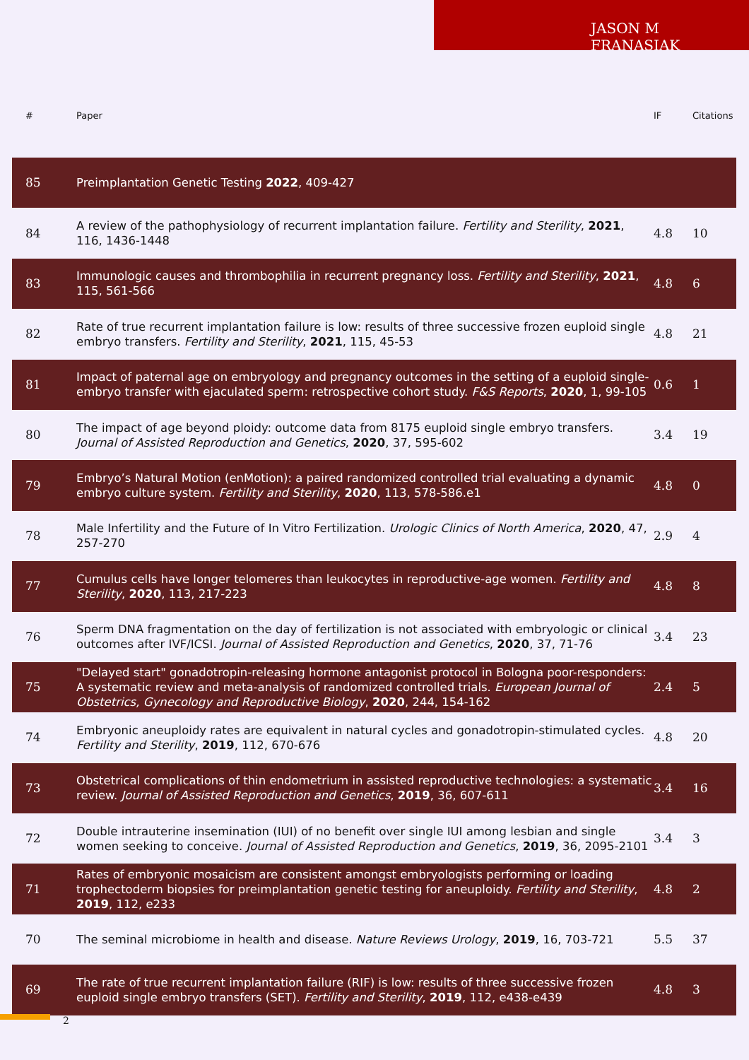JASON M FRANASIAK
| # | Paper | IF | Citations |
| --- | --- | --- | --- |
| 85 | Preimplantation Genetic Testing 2022 , 409-427 | | |
| 84 | A review of the pathophysiology of recurrent implantation failure. Fertility and Sterility , 2021 , 116, 1436-1448 | 4.8 | 10 |
| 83 | Immunologic causes and thrombophilia in recurrent pregnancy loss. Fertility and Sterility , 2021 , 115, 561-566 | 4.8 | 6 |
| 82 | Rate of true recurrent implantation failure is low: results of three successive frozen euploid single embryo transfers. Fertility and Sterility , 2021 , 115, 45-53 | 4.8 | 21 |
| 81 | Impact of paternal age on embryology and pregnancy outcomes in the setting of a euploid single-embryo transfer with ejaculated sperm: retrospective cohort study. F&S Reports , 2020 , 1, 99-105 | 0.6 | 1 |
| 80 | The impact of age beyond ploidy: outcome data from 8175 euploid single embryo transfers. Journal of Assisted Reproduction and Genetics , 2020 , 37, 595-602 | 3.4 | 19 |
| 79 | Embryo’s Natural Motion (enMotion): a paired randomized controlled trial evaluating a dynamic embryo culture system. Fertility and Sterility , 2020 , 113, 578-586.e1 | 4.8 | 0 |
| 78 | Male Infertility and the Future of In Vitro Fertilization. Urologic Clinics of North America , 2020 , 47, 257-270 | 2.9 | 4 |
| 77 | Cumulus cells have longer telomeres than leukocytes in reproductive-age women. Fertility and Sterility , 2020 , 113, 217-223 | 4.8 | 8 |
| 76 | Sperm DNA fragmentation on the day of fertilization is not associated with embryologic or clinical outcomes after IVF/ICSI. Journal of Assisted Reproduction and Genetics , 2020 , 37, 71-76 | 3.4 | 23 |
| 75 | "Delayed start" gonadotropin-releasing hormone antagonist protocol in Bologna poor-responders: A systematic review and meta-analysis of randomized controlled trials. European Journal of Obstetrics, Gynecology and Reproductive Biology , 2020 , 244, 154-162 | 2.4 | 5 |
| 74 | Embryonic aneuploidy rates are equivalent in natural cycles and gonadotropin-stimulated cycles. Fertility and Sterility , 2019 , 112, 670-676 | 4.8 | 20 |
| 73 | Obstetrical complications of thin endometrium in assisted reproductive technologies: a systematic review. Journal of Assisted Reproduction and Genetics , 2019 , 36, 607-611 | 3.4 | 16 |
| 72 | Double intrauterine insemination (IUI) of no benefit over single IUI among lesbian and single women seeking to conceive. Journal of Assisted Reproduction and Genetics , 2019 , 36, 2095-2101 | 3.4 | 3 |
| 71 | Rates of embryonic mosaicism are consistent amongst embryologists performing or loading trophectoderm biopsies for preimplantation genetic testing for aneuploidy. Fertility and Sterility , 2019 , 112, e233 | 4.8 | 2 |
| 70 | The seminal microbiome in health and disease. Nature Reviews Urology , 2019 , 16, 703-721 | 5.5 | 37 |
| 69 | The rate of true recurrent implantation failure (RIF) is low: results of three successive frozen euploid single embryo transfers (SET). Fertility and Sterility , 2019 , 112, e438-e439 | 4.8 | 3 |
2